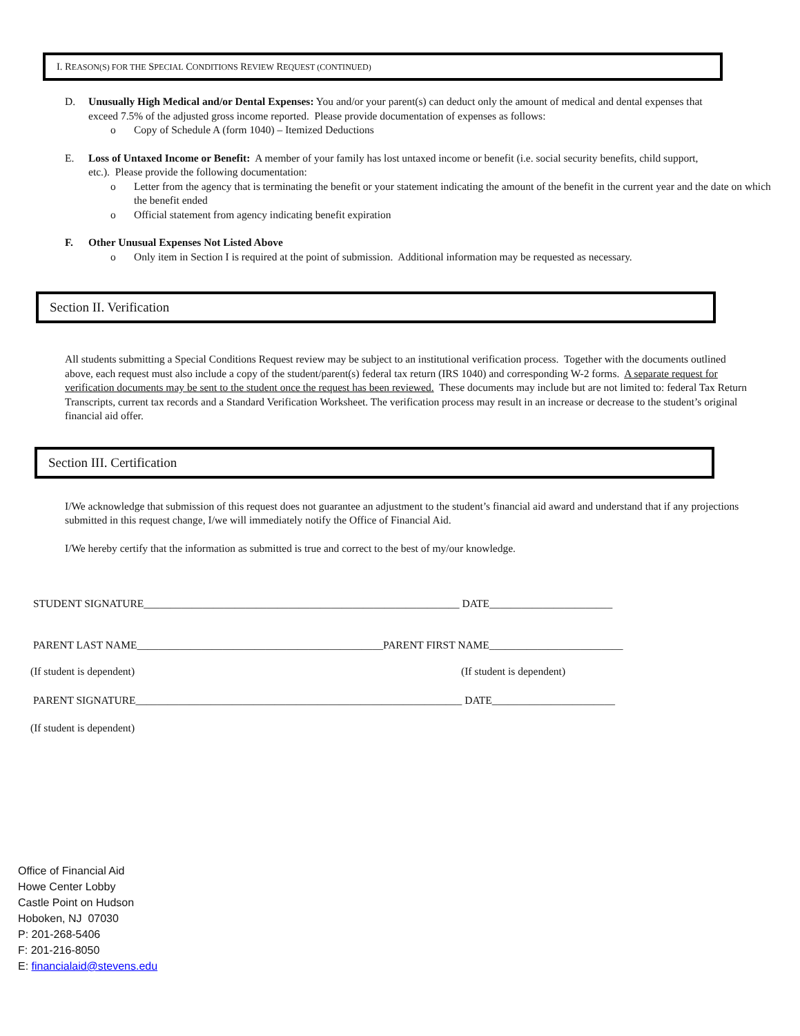I. REASON(S) FOR THE SPECIAL CONDITIONS REVIEW REQUEST (CONTINUED)
D. Unusually High Medical and/or Dental Expenses: You and/or your parent(s) can deduct only the amount of medical and dental expenses that
exceed 7.5% of the adjusted gross income reported. Please provide documentation of expenses as follows:
o Copy of Schedule A (form 1040) – Itemized Deductions
E. Loss of Untaxed Income or Benefit: A member of your family has lost untaxed income or benefit (i.e. social security benefits, child support,
etc.). Please provide the following documentation:
o Letter from the agency that is terminating the benefit or your statement indicating the amount of the benefit in the current year and the date on which the benefit ended
o Official statement from agency indicating benefit expiration
F. Other Unusual Expenses Not Listed Above
o Only item in Section I is required at the point of submission. Additional information may be requested as necessary.
Section II. Verification
All students submitting a Special Conditions Request review may be subject to an institutional verification process. Together with the documents outlined above, each request must also include a copy of the student/parent(s) federal tax return (IRS 1040) and corresponding W-2 forms. A separate request for verification documents may be sent to the student once the request has been reviewed. These documents may include but are not limited to: federal Tax Return Transcripts, current tax records and a Standard Verification Worksheet. The verification process may result in an increase or decrease to the student’s original financial aid offer.
Section III. Certification
I/We acknowledge that submission of this request does not guarantee an adjustment to the student’s financial aid award and understand that if any projections submitted in this request change, I/we will immediately notify the Office of Financial Aid.
I/We hereby certify that the information as submitted is true and correct to the best of my/our knowledge.
STUDENT SIGNATURE___________________________________________________________ DATE_______________________
PARENT LAST NAME______________________________________________PARENT FIRST NAME_________________________
(If student is dependent) (If student is dependent)
PARENT SIGNATURE_____________________________________________________________ DATE_______________________
(If student is dependent)
Office of Financial Aid
Howe Center Lobby
Castle Point on Hudson
Hoboken, NJ 07030
P: 201-268-5406
F: 201-216-8050
E: financialaid@stevens.edu